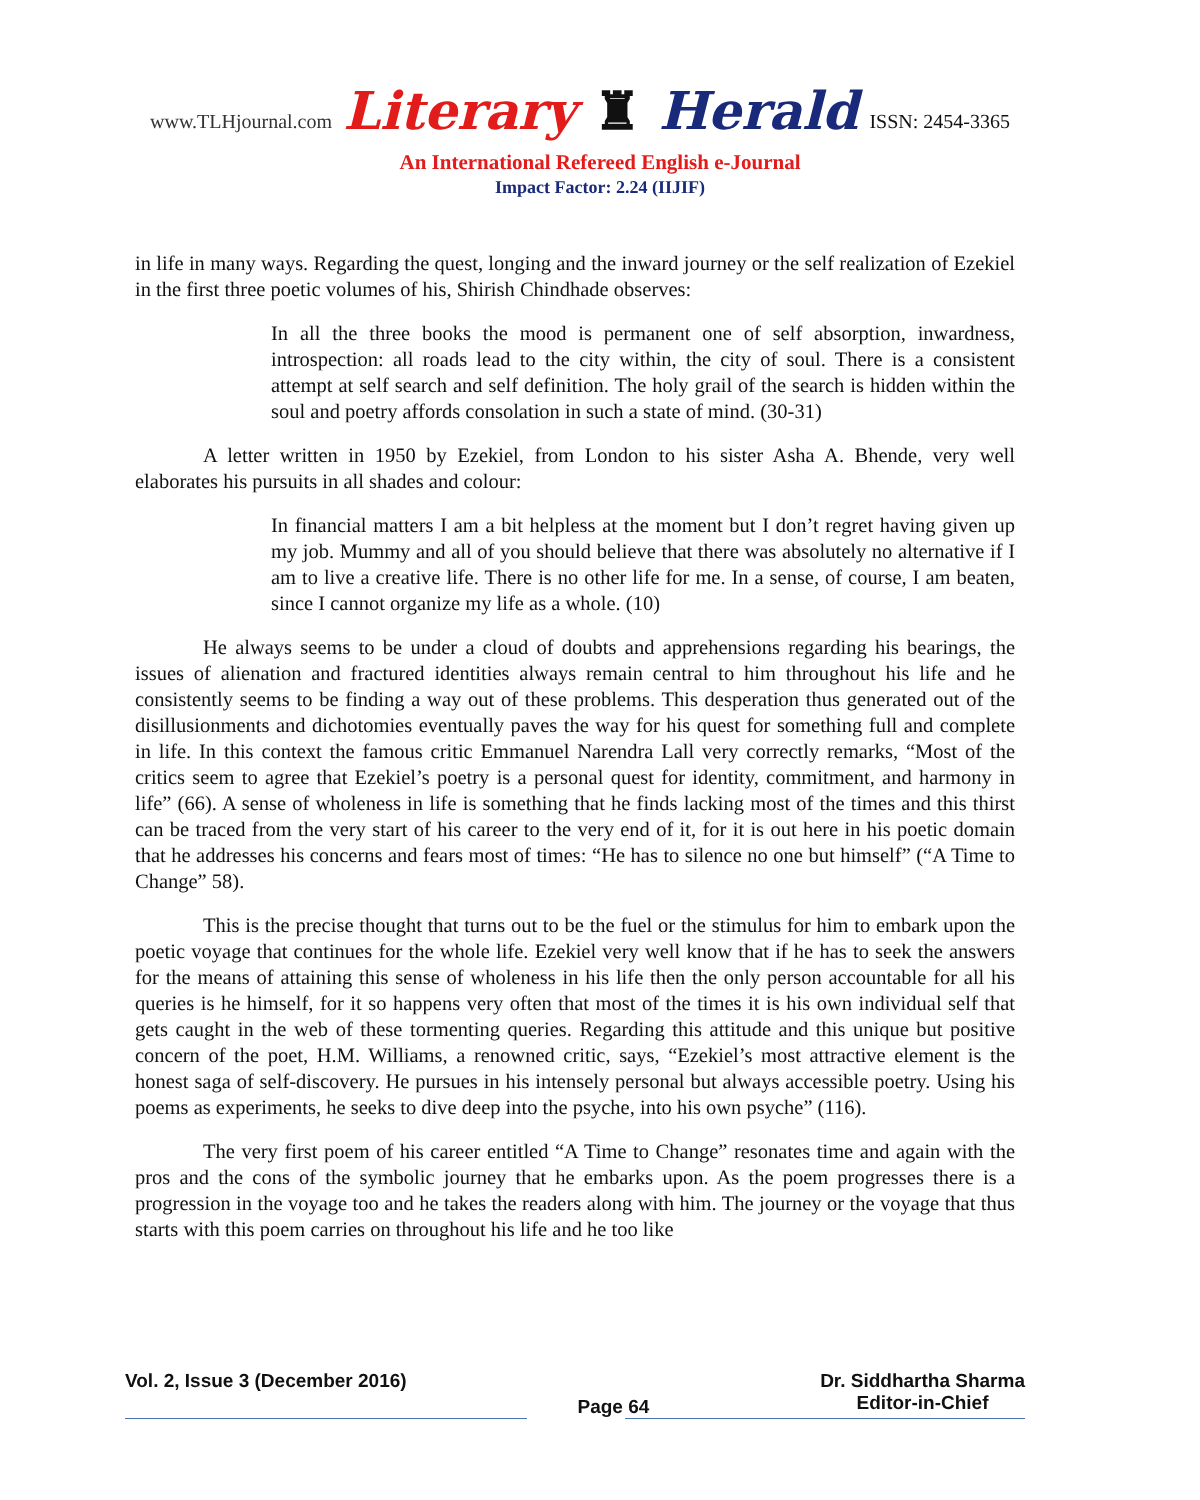www.TLHjournal.com Literary ♜ Herald ISSN: 2454-3365
An International Refereed English e-Journal
Impact Factor: 2.24 (IIJIF)
in life in many ways. Regarding the quest, longing and the inward journey or the self realization of Ezekiel in the first three poetic volumes of his, Shirish Chindhade observes:
In all the three books the mood is permanent one of self absorption, inwardness, introspection: all roads lead to the city within, the city of soul. There is a consistent attempt at self search and self definition. The holy grail of the search is hidden within the soul and poetry affords consolation in such a state of mind. (30-31)
A letter written in 1950 by Ezekiel, from London to his sister Asha A. Bhende, very well elaborates his pursuits in all shades and colour:
In financial matters I am a bit helpless at the moment but I don’t regret having given up my job. Mummy and all of you should believe that there was absolutely no alternative if I am to live a creative life. There is no other life for me. In a sense, of course, I am beaten, since I cannot organize my life as a whole. (10)
He always seems to be under a cloud of doubts and apprehensions regarding his bearings, the issues of alienation and fractured identities always remain central to him throughout his life and he consistently seems to be finding a way out of these problems. This desperation thus generated out of the disillusionments and dichotomies eventually paves the way for his quest for something full and complete in life. In this context the famous critic Emmanuel Narendra Lall very correctly remarks, “Most of the critics seem to agree that Ezekiel’s poetry is a personal quest for identity, commitment, and harmony in life” (66). A sense of wholeness in life is something that he finds lacking most of the times and this thirst can be traced from the very start of his career to the very end of it, for it is out here in his poetic domain that he addresses his concerns and fears most of times: “He has to silence no one but himself” (“A Time to Change” 58).
This is the precise thought that turns out to be the fuel or the stimulus for him to embark upon the poetic voyage that continues for the whole life. Ezekiel very well know that if he has to seek the answers for the means of attaining this sense of wholeness in his life then the only person accountable for all his queries is he himself, for it so happens very often that most of the times it is his own individual self that gets caught in the web of these tormenting queries. Regarding this attitude and this unique but positive concern of the poet, H.M. Williams, a renowned critic, says, “Ezekiel’s most attractive element is the honest saga of self-discovery. He pursues in his intensely personal but always accessible poetry. Using his poems as experiments, he seeks to dive deep into the psyche, into his own psyche” (116).
The very first poem of his career entitled “A Time to Change” resonates time and again with the pros and the cons of the symbolic journey that he embarks upon. As the poem progresses there is a progression in the voyage too and he takes the readers along with him. The journey or the voyage that thus starts with this poem carries on throughout his life and he too like
Vol. 2, Issue 3 (December 2016) Page 64 Dr. Siddhartha Sharma
Editor-in-Chief